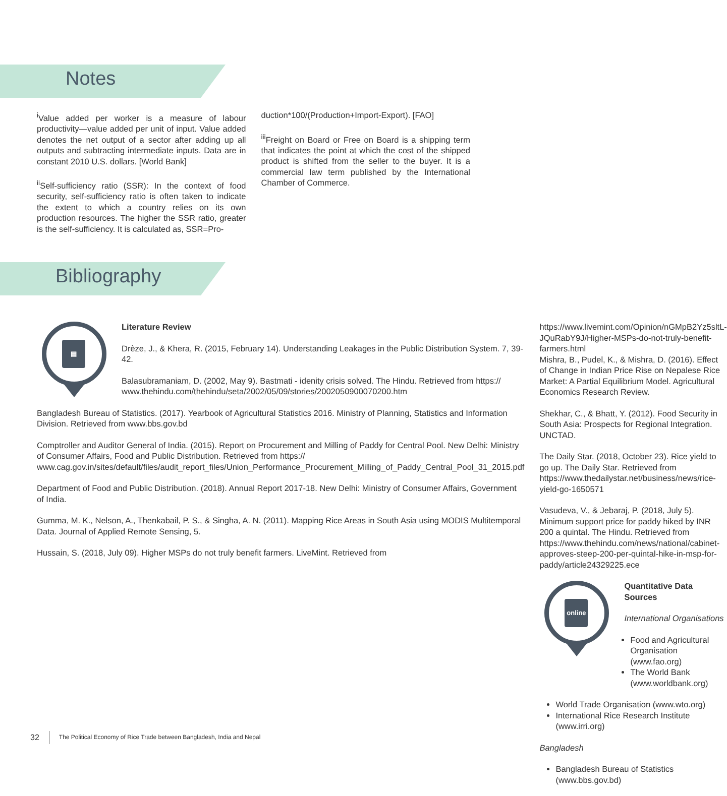Notes
<sup>i</sup> Value added per worker is a measure of labour productivity—value added per unit of input. Value added denotes the net output of a sector after adding up all outputs and subtracting intermediate inputs. Data are in constant 2010 U.S. dollars. [World Bank]
<sup>ii</sup>Self-sufficiency ratio (SSR): In the context of food security, self-sufficiency ratio is often taken to indicate the extent to which a country relies on its own production resources. The higher the SSR ratio, greater is the self-sufficiency. It is calculated as, SSR=Pro-
duction*100/(Production+Import-Export). [FAO]
<sup>iii</sup>Freight on Board or Free on Board is a shipping term that indicates the point at which the cost of the shipped product is shifted from the seller to the buyer. It is a commercial law term published by the International Chamber of Commerce.
Bibliography
▤
Literature Review
Drèze, J., & Khera, R. (2015, February 14). Understanding Leakages in the Public Distribution System. 7, 39-42.
Balasubramaniam, D. (2002, May 9). Bastmati - idenity crisis solved. The Hindu. Retrieved from https:// www.thehindu.com/thehindu/seta/2002/05/09/stories/2002050900070200.htm
Bangladesh Bureau of Statistics. (2017). Yearbook of Agricultural Statistics 2016. Ministry of Planning, Statistics and Information Division. Retrieved from www.bbs.gov.bd
Comptroller and Auditor General of India. (2015). Report on Procurement and Milling of Paddy for Central Pool. New Delhi: Ministry of Consumer Affairs, Food and Public Distribution. Retrieved from https:// www.cag.gov.in/sites/default/files/audit_report_files/Union_Performance_Procurement_Milling_of_Paddy_Central_Pool_31_2015.pdf
Department of Food and Public Distribution. (2018). Annual Report 2017-18. New Delhi: Ministry of Consumer Affairs, Government of India.
Gumma, M. K., Nelson, A., Thenkabail, P. S., & Singha, A. N. (2011). Mapping Rice Areas in South Asia using MODIS Multitemporal Data. Journal of Applied Remote Sensing, 5.
Hussain, S. (2018, July 09). Higher MSPs do not truly benefit farmers. LiveMint. Retrieved from
https://www.livemint.com/Opinion/nGMpB2Yz5sltL-JQuRabY9J/Higher-MSPs-do-not-truly-benefit-farmers.html
Mishra, B., Pudel, K., & Mishra, D. (2016). Effect of Change in Indian Price Rise on Nepalese Rice Market: A Partial Equilibrium Model. Agricultural Economics Research Review.
Shekhar, C., & Bhatt, Y. (2012). Food Security in South Asia: Prospects for Regional Integration. UNCTAD.
The Daily Star. (2018, October 23). Rice yield to go up. The Daily Star. Retrieved from https://www.thedailystar.net/business/news/rice-yield-go-1650571
Vasudeva, V., & Jebaraj, P. (2018, July 5). Minimum support price for paddy hiked by INR 200 a quintal. The Hindu. Retrieved from https://www.thehindu.com/news/national/cabinet-approves-steep-200-per-quintal-hike-in-msp-for-paddy/article24329225.ece
online
Quantitative Data Sources
International Organisations
Food and Agricultural Organisation (www.fao.org)
The World Bank (www.worldbank.org)
World Trade Organisation (www.wto.org)
International Rice Research Institute (www.irri.org)
Bangladesh
Bangladesh Bureau of Statistics (www.bbs.gov.bd)
32 The Political Economy of Rice Trade between Bangladesh, India and Nepal